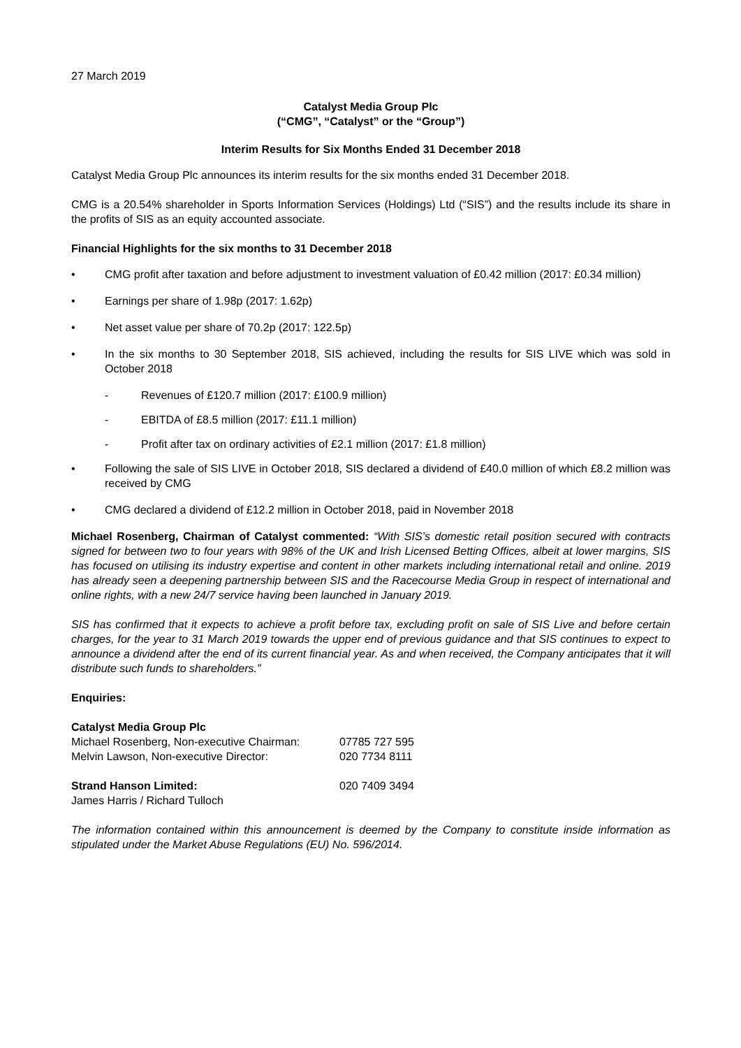27 March 2019
Catalyst Media Group Plc
(“CMG”, “Catalyst” or the “Group”)
Interim Results for Six Months Ended 31 December 2018
Catalyst Media Group Plc announces its interim results for the six months ended 31 December 2018.
CMG is a 20.54% shareholder in Sports Information Services (Holdings) Ltd (“SIS”) and the results include its share in the profits of SIS as an equity accounted associate.
Financial Highlights for the six months to 31 December 2018
• CMG profit after taxation and before adjustment to investment valuation of £0.42 million (2017: £0.34 million)
• Earnings per share of 1.98p (2017: 1.62p)
• Net asset value per share of 70.2p (2017: 122.5p)
• In the six months to 30 September 2018, SIS achieved, including the results for SIS LIVE which was sold in October 2018
- Revenues of £120.7 million (2017: £100.9 million)
- EBITDA of £8.5 million (2017: £11.1 million)
- Profit after tax on ordinary activities of £2.1 million (2017: £1.8 million)
• Following the sale of SIS LIVE in October 2018, SIS declared a dividend of £40.0 million of which £8.2 million was received by CMG
• CMG declared a dividend of £12.2 million in October 2018, paid in November 2018
Michael Rosenberg, Chairman of Catalyst commented: “With SIS’s domestic retail position secured with contracts signed for between two to four years with 98% of the UK and Irish Licensed Betting Offices, albeit at lower margins, SIS has focused on utilising its industry expertise and content in other markets including international retail and online. 2019 has already seen a deepening partnership between SIS and the Racecourse Media Group in respect of international and online rights, with a new 24/7 service having been launched in January 2019.
SIS has confirmed that it expects to achieve a profit before tax, excluding profit on sale of SIS Live and before certain charges, for the year to 31 March 2019 towards the upper end of previous guidance and that SIS continues to expect to announce a dividend after the end of its current financial year. As and when received, the Company anticipates that it will distribute such funds to shareholders.”
Enquiries:
| Catalyst Media Group Plc | |
| Michael Rosenberg, Non-executive Chairman: | 07785 727 595 |
| Melvin Lawson, Non-executive Director: | 020 7734 8111 |
| Strand Hanson Limited: | 020 7409 3494 |
| James Harris / Richard Tulloch | |
The information contained within this announcement is deemed by the Company to constitute inside information as stipulated under the Market Abuse Regulations (EU) No. 596/2014.